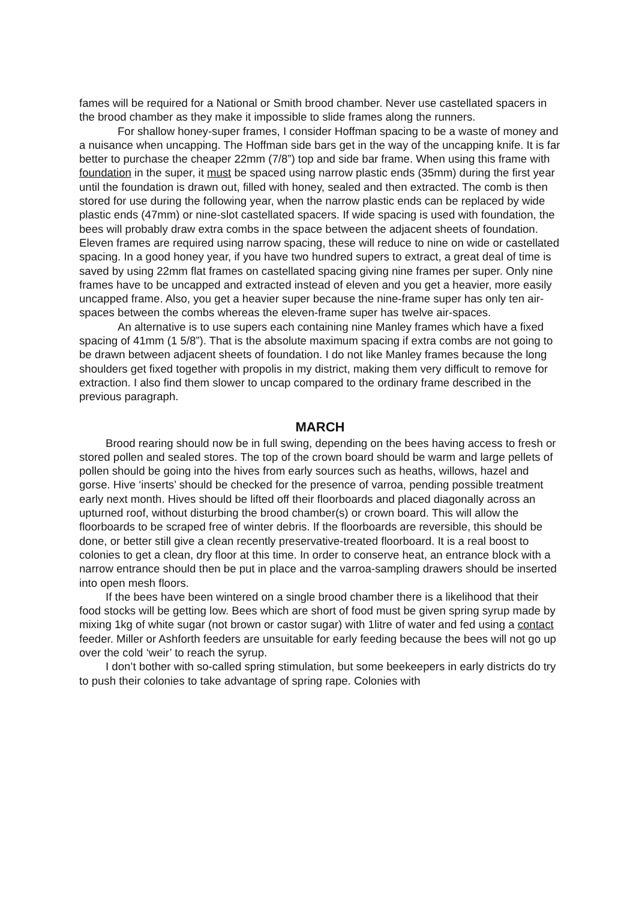fames will be required for a National or Smith brood chamber. Never use castellated spacers in the brood chamber as they make it impossible to slide frames along the runners.
For shallow honey-super frames, I consider Hoffman spacing to be a waste of money and a nuisance when uncapping. The Hoffman side bars get in the way of the uncapping knife. It is far better to purchase the cheaper 22mm (7/8”) top and side bar frame. When using this frame with foundation in the super, it must be spaced using narrow plastic ends (35mm) during the first year until the foundation is drawn out, filled with honey, sealed and then extracted. The comb is then stored for use during the following year, when the narrow plastic ends can be replaced by wide plastic ends (47mm) or nine-slot castellated spacers. If wide spacing is used with foundation, the bees will probably draw extra combs in the space between the adjacent sheets of foundation. Eleven frames are required using narrow spacing, these will reduce to nine on wide or castellated spacing. In a good honey year, if you have two hundred supers to extract, a great deal of time is saved by using 22mm flat frames on castellated spacing giving nine frames per super. Only nine frames have to be uncapped and extracted instead of eleven and you get a heavier, more easily uncapped frame. Also, you get a heavier super because the nine-frame super has only ten air-spaces between the combs whereas the eleven-frame super has twelve air-spaces.
An alternative is to use supers each containing nine Manley frames which have a fixed spacing of 41mm (1 5/8”). That is the absolute maximum spacing if extra combs are not going to be drawn between adjacent sheets of foundation. I do not like Manley frames because the long shoulders get fixed together with propolis in my district, making them very difficult to remove for extraction. I also find them slower to uncap compared to the ordinary frame described in the previous paragraph.
MARCH
Brood rearing should now be in full swing, depending on the bees having access to fresh or stored pollen and sealed stores. The top of the crown board should be warm and large pellets of pollen should be going into the hives from early sources such as heaths, willows, hazel and gorse. Hive ‘inserts’ should be checked for the presence of varroa, pending possible treatment early next month. Hives should be lifted off their floorboards and placed diagonally across an upturned roof, without disturbing the brood chamber(s) or crown board. This will allow the floorboards to be scraped free of winter debris. If the floorboards are reversible, this should be done, or better still give a clean recently preservative-treated floorboard. It is a real boost to colonies to get a clean, dry floor at this time. In order to conserve heat, an entrance block with a narrow entrance should then be put in place and the varroa-sampling drawers should be inserted into open mesh floors.
If the bees have been wintered on a single brood chamber there is a likelihood that their food stocks will be getting low. Bees which are short of food must be given spring syrup made by mixing 1kg of white sugar (not brown or castor sugar) with 1litre of water and fed using a contact feeder. Miller or Ashforth feeders are unsuitable for early feeding because the bees will not go up over the cold ‘weir’ to reach the syrup.
I don’t bother with so-called spring stimulation, but some beekeepers in early districts do try to push their colonies to take advantage of spring rape. Colonies with